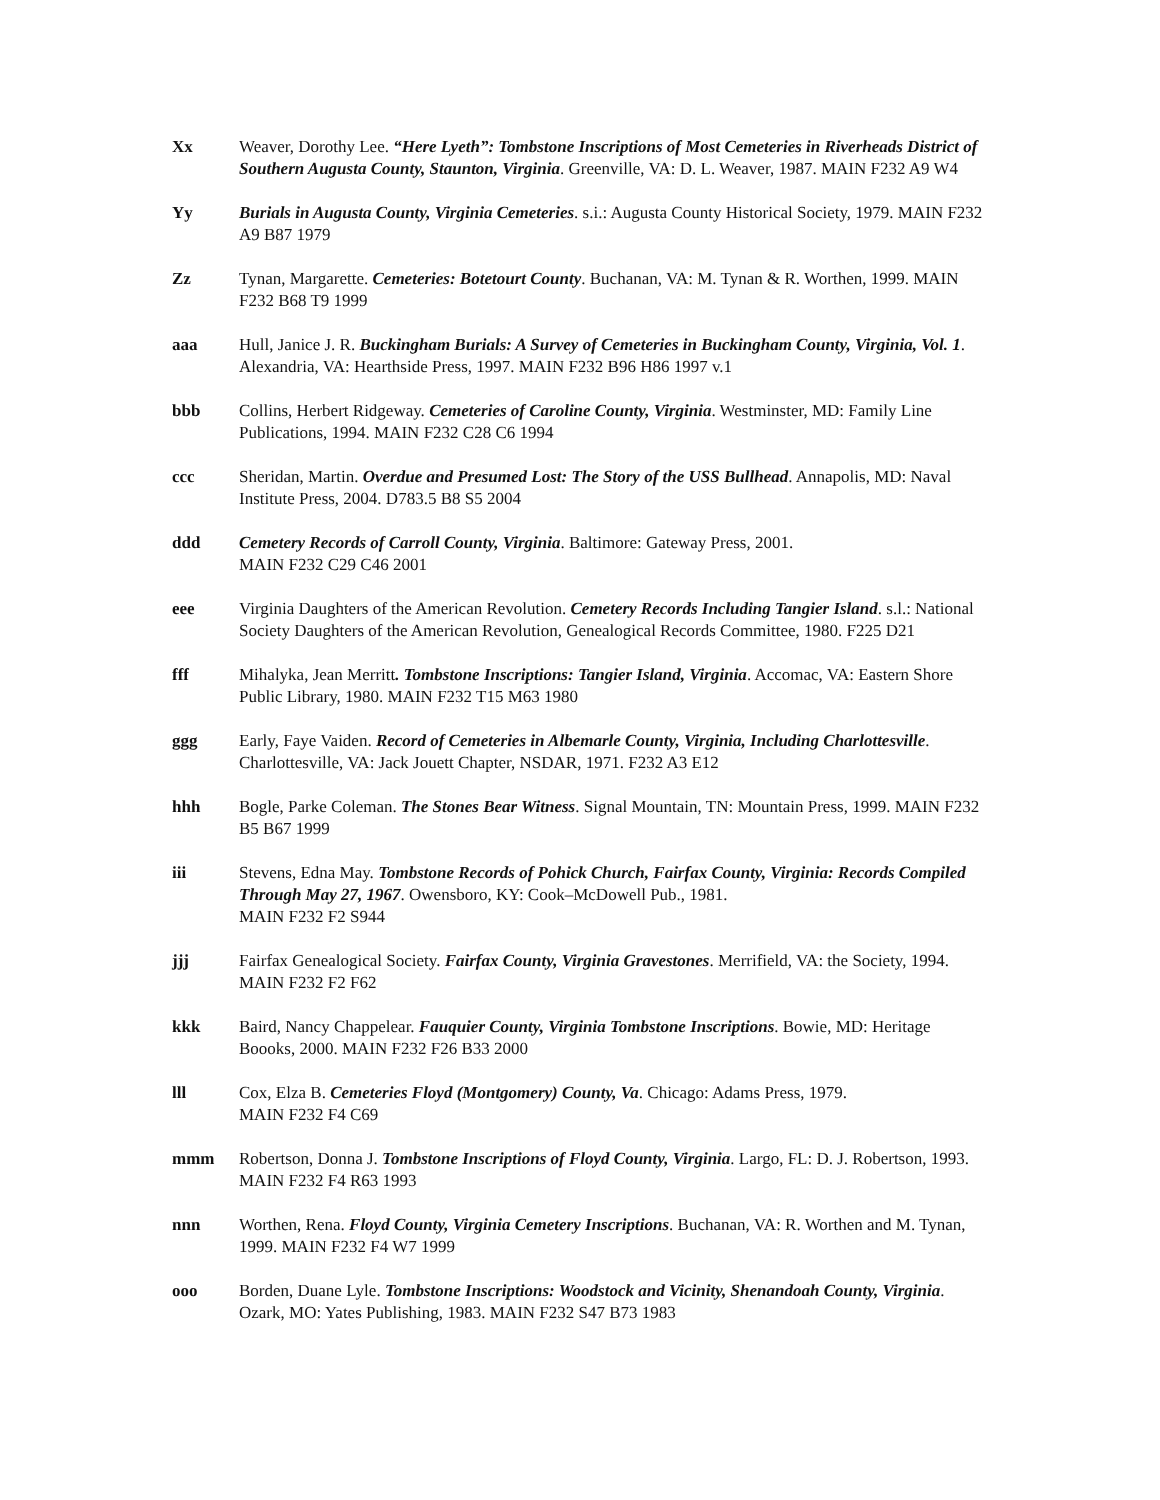Xx Weaver, Dorothy Lee. “Here Lyeth”: Tombstone Inscriptions of Most Cemeteries in Riverheads District of Southern Augusta County, Staunton, Virginia. Greenville, VA: D. L. Weaver, 1987. MAIN F232 A9 W4
Yy Burials in Augusta County, Virginia Cemeteries. s.i.: Augusta County Historical Society, 1979. MAIN F232 A9 B87 1979
Zz Tynan, Margarette. Cemeteries: Botetourt County. Buchanan, VA: M. Tynan & R. Worthen, 1999. MAIN F232 B68 T9 1999
aaa Hull, Janice J. R. Buckingham Burials: A Survey of Cemeteries in Buckingham County, Virginia, Vol. 1. Alexandria, VA: Hearthside Press, 1997. MAIN F232 B96 H86 1997 v.1
bbb Collins, Herbert Ridgeway. Cemeteries of Caroline County, Virginia. Westminster, MD: Family Line Publications, 1994. MAIN F232 C28 C6 1994
ccc Sheridan, Martin. Overdue and Presumed Lost: The Story of the USS Bullhead. Annapolis, MD: Naval Institute Press, 2004. D783.5 B8 S5 2004
ddd Cemetery Records of Carroll County, Virginia. Baltimore: Gateway Press, 2001.
MAIN F232 C29 C46 2001
eee Virginia Daughters of the American Revolution. Cemetery Records Including Tangier Island. s.l.: National Society Daughters of the American Revolution, Genealogical Records Committee, 1980. F225 D21
fff Mihalyka, Jean Merritt. Tombstone Inscriptions: Tangier Island, Virginia. Accomac, VA: Eastern Shore Public Library, 1980. MAIN F232 T15 M63 1980
ggg Early, Faye Vaiden. Record of Cemeteries in Albemarle County, Virginia, Including Charlottesville. Charlottesville, VA: Jack Jouett Chapter, NSDAR, 1971. F232 A3 E12
hhh Bogle, Parke Coleman. The Stones Bear Witness. Signal Mountain, TN: Mountain Press, 1999. MAIN F232 B5 B67 1999
iii Stevens, Edna May. Tombstone Records of Pohick Church, Fairfax County, Virginia: Records Compiled Through May 27, 1967. Owensboro, KY: Cook–McDowell Pub., 1981.
MAIN F232 F2 S944
jjj Fairfax Genealogical Society. Fairfax County, Virginia Gravestones. Merrifield, VA: the Society, 1994. MAIN F232 F2 F62
kkk Baird, Nancy Chappelear. Fauquier County, Virginia Tombstone Inscriptions. Bowie, MD: Heritage Boooks, 2000. MAIN F232 F26 B33 2000
lll Cox, Elza B. Cemeteries Floyd (Montgomery) County, Va. Chicago: Adams Press, 1979.
MAIN F232 F4 C69
mmm Robertson, Donna J. Tombstone Inscriptions of Floyd County, Virginia. Largo, FL: D. J. Robertson, 1993. MAIN F232 F4 R63 1993
nnn Worthen, Rena. Floyd County, Virginia Cemetery Inscriptions. Buchanan, VA: R. Worthen and M. Tynan, 1999. MAIN F232 F4 W7 1999
ooo Borden, Duane Lyle. Tombstone Inscriptions: Woodstock and Vicinity, Shenandoah County, Virginia. Ozark, MO: Yates Publishing, 1983. MAIN F232 S47 B73 1983